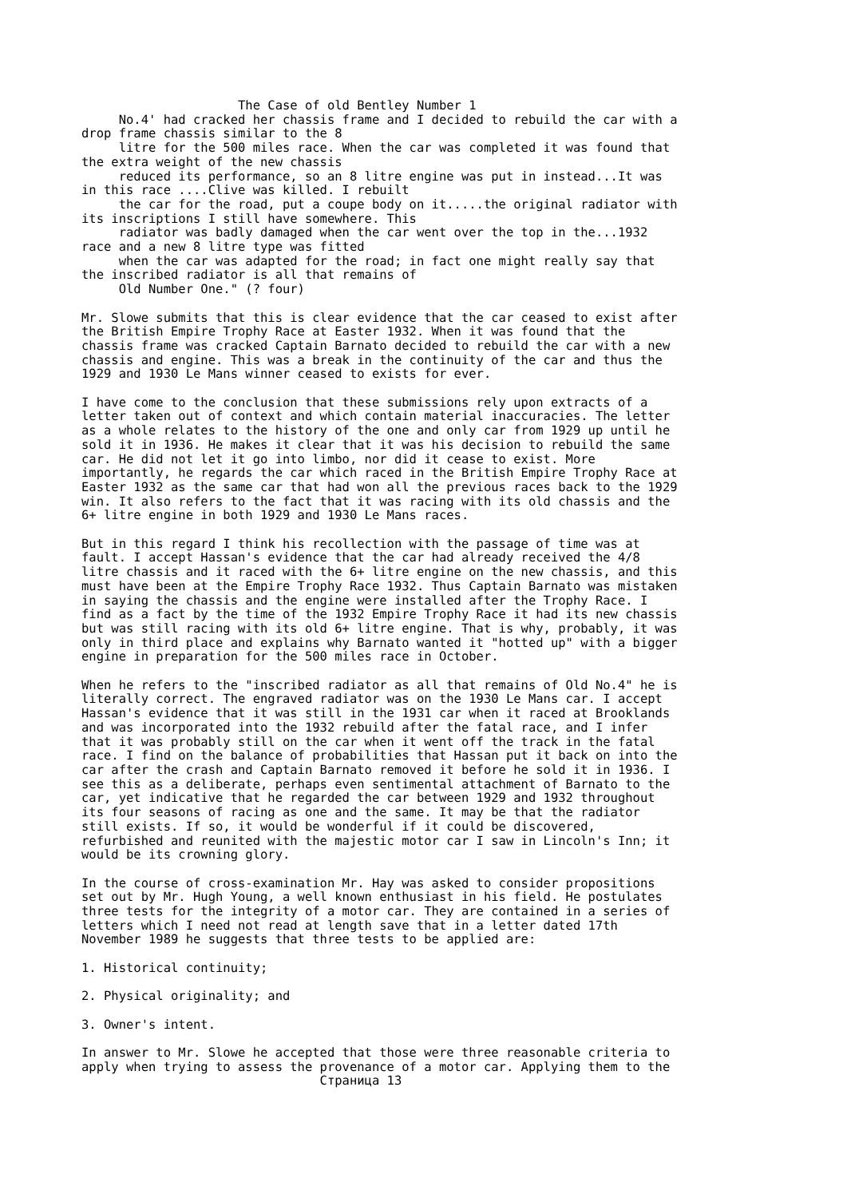The Case of old Bentley Number 1
     No.4' had cracked her chassis frame and I decided to rebuild the car with a
drop frame chassis similar to the 8
     litre for the 500 miles race. When the car was completed it was found that
the extra weight of the new chassis
     reduced its performance, so an 8 litre engine was put in instead...It was
in this race ....Clive was killed. I rebuilt
     the car for the road, put a coupe body on it.....the original radiator with
its inscriptions I still have somewhere. This
     radiator was badly damaged when the car went over the top in the...1932
race and a new 8 litre type was fitted
     when the car was adapted for the road; in fact one might really say that
the inscribed radiator is all that remains of
     Old Number One." (? four)
Mr. Slowe submits that this is clear evidence that the car ceased to exist after
the British Empire Trophy Race at Easter 1932. When it was found that the
chassis frame was cracked Captain Barnato decided to rebuild the car with a new
chassis and engine. This was a break in the continuity of the car and thus the
1929 and 1930 Le Mans winner ceased to exists for ever.
I have come to the conclusion that these submissions rely upon extracts of a
letter taken out of context and which contain material inaccuracies. The letter
as a whole relates to the history of the one and only car from 1929 up until he
sold it in 1936. He makes it clear that it was his decision to rebuild the same
car. He did not let it go into limbo, nor did it cease to exist. More
importantly, he regards the car which raced in the British Empire Trophy Race at
Easter 1932 as the same car that had won all the previous races back to the 1929
win. It also refers to the fact that it was racing with its old chassis and the
6+ litre engine in both 1929 and 1930 Le Mans races.
But in this regard I think his recollection with the passage of time was at
fault. I accept Hassan's evidence that the car had already received the 4/8
litre chassis and it raced with the 6+ litre engine on the new chassis, and this
must have been at the Empire Trophy Race 1932. Thus Captain Barnato was mistaken
in saying the chassis and the engine were installed after the Trophy Race. I
find as a fact by the time of the 1932 Empire Trophy Race it had its new chassis
but was still racing with its old 6+ litre engine. That is why, probably, it was
only in third place and explains why Barnato wanted it "hotted up" with a bigger
engine in preparation for the 500 miles race in October.
When he refers to the "inscribed radiator as all that remains of Old No.4" he is
literally correct. The engraved radiator was on the 1930 Le Mans car. I accept
Hassan's evidence that it was still in the 1931 car when it raced at Brooklands
and was incorporated into the 1932 rebuild after the fatal race, and I infer
that it was probably still on the car when it went off the track in the fatal
race. I find on the balance of probabilities that Hassan put it back on into the
car after the crash and Captain Barnato removed it before he sold it in 1936. I
see this as a deliberate, perhaps even sentimental attachment of Barnato to the
car, yet indicative that he regarded the car between 1929 and 1932 throughout
its four seasons of racing as one and the same. It may be that the radiator
still exists. If so, it would be wonderful if it could be discovered,
refurbished and reunited with the majestic motor car I saw in Lincoln's Inn; it
would be its crowning glory.
In the course of cross-examination Mr. Hay was asked to consider propositions
set out by Mr. Hugh Young, a well known enthusiast in his field. He postulates
three tests for the integrity of a motor car. They are contained in a series of
letters which I need not read at length save that in a letter dated 17th
November 1989 he suggests that three tests to be applied are:
1. Historical continuity;
2. Physical originality; and
3. Owner's intent.
In answer to Mr. Slowe he accepted that those were three reasonable criteria to
apply when trying to assess the provenance of a motor car. Applying them to the
                                Страница 13